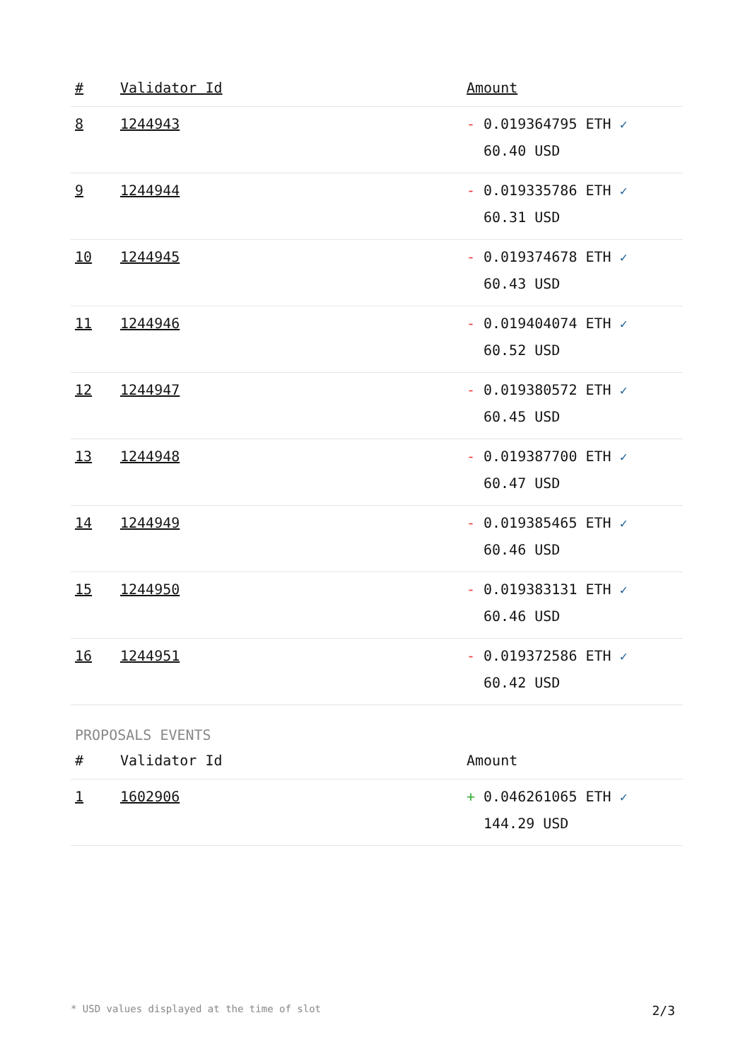| # | Validator Id | Amount |
| --- | --- | --- |
| 8 | 1244943 | - 0.019364795 ETH ✓ 60.40 USD |
| 9 | 1244944 | - 0.019335786 ETH ✓ 60.31 USD |
| 10 | 1244945 | - 0.019374678 ETH ✓ 60.43 USD |
| 11 | 1244946 | - 0.019404074 ETH ✓ 60.52 USD |
| 12 | 1244947 | - 0.019380572 ETH ✓ 60.45 USD |
| 13 | 1244948 | - 0.019387700 ETH ✓ 60.47 USD |
| 14 | 1244949 | - 0.019385465 ETH ✓ 60.46 USD |
| 15 | 1244950 | - 0.019383131 ETH ✓ 60.46 USD |
| 16 | 1244951 | - 0.019372586 ETH ✓ 60.42 USD |
PROPOSALS EVENTS
| # | Validator Id | Amount |
| --- | --- | --- |
| 1 | 1602906 | + 0.046261065 ETH ✓ 144.29 USD |
* USD values displayed at the time of slot 2/3